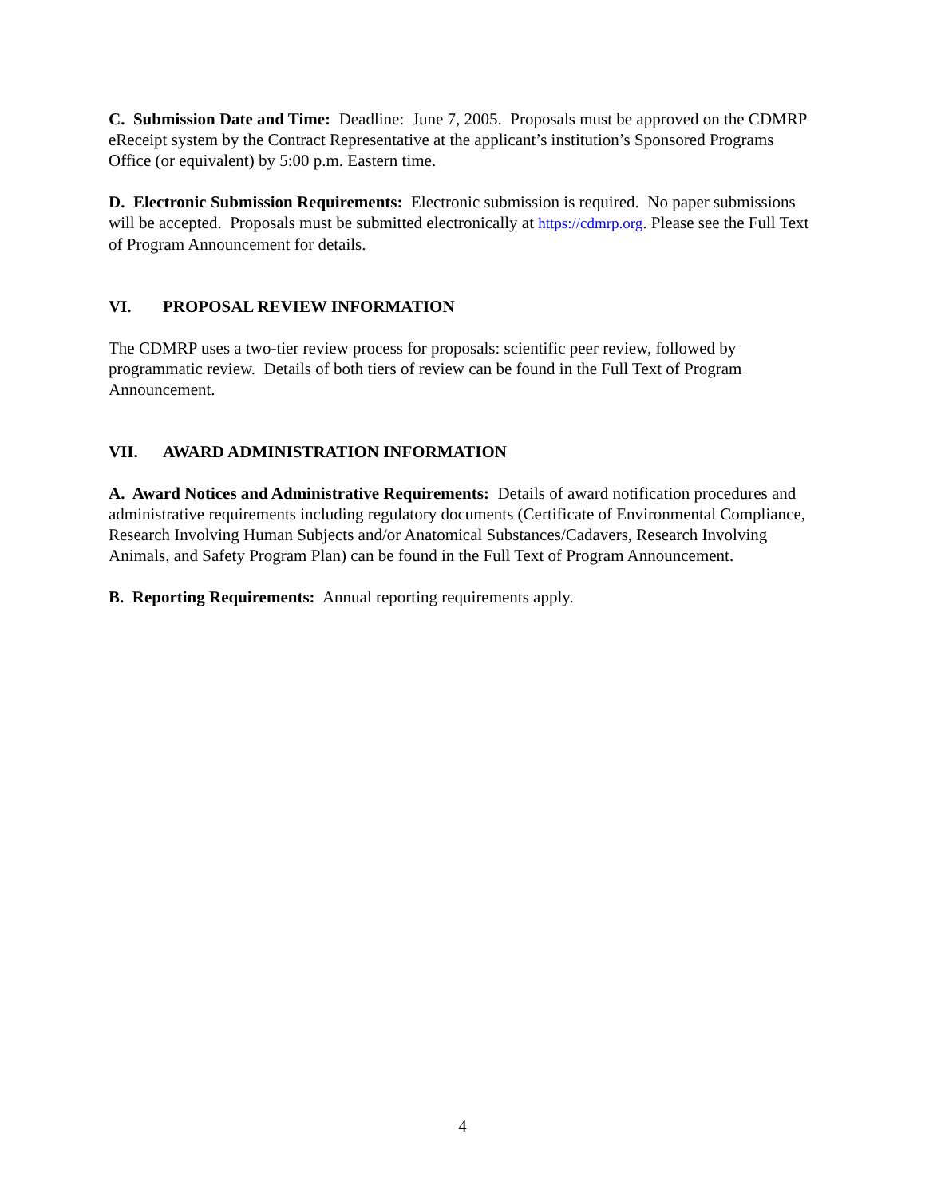C. Submission Date and Time: Deadline: June 7, 2005. Proposals must be approved on the CDMRP eReceipt system by the Contract Representative at the applicant’s institution’s Sponsored Programs Office (or equivalent) by 5:00 p.m. Eastern time.
D. Electronic Submission Requirements: Electronic submission is required. No paper submissions will be accepted. Proposals must be submitted electronically at https://cdmrp.org. Please see the Full Text of Program Announcement for details.
VI. PROPOSAL REVIEW INFORMATION
The CDMRP uses a two-tier review process for proposals: scientific peer review, followed by programmatic review. Details of both tiers of review can be found in the Full Text of Program Announcement.
VII. AWARD ADMINISTRATION INFORMATION
A. Award Notices and Administrative Requirements: Details of award notification procedures and administrative requirements including regulatory documents (Certificate of Environmental Compliance, Research Involving Human Subjects and/or Anatomical Substances/Cadavers, Research Involving Animals, and Safety Program Plan) can be found in the Full Text of Program Announcement.
B. Reporting Requirements: Annual reporting requirements apply.
4